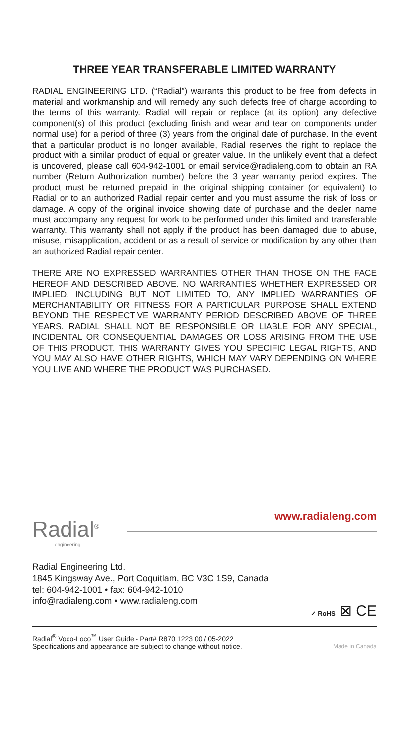THREE YEAR TRANSFERABLE LIMITED WARRANTY
RADIAL ENGINEERING LTD. (“Radial”) warrants this product to be free from defects in material and workmanship and will remedy any such defects free of charge according to the terms of this warranty. Radial will repair or replace (at its option) any defective component(s) of this product (excluding finish and wear and tear on components under normal use) for a period of three (3) years from the original date of purchase. In the event that a particular product is no longer available, Radial reserves the right to replace the product with a similar product of equal or greater value. In the unlikely event that a defect is uncovered, please call 604-942-1001 or email service@radialeng.com to obtain an RA number (Return Authorization number) before the 3 year warranty period expires. The product must be returned prepaid in the original shipping container (or equivalent) to Radial or to an authorized Radial repair center and you must assume the risk of loss or damage. A copy of the original invoice showing date of purchase and the dealer name must accompany any request for work to be performed under this limited and transferable warranty. This warranty shall not apply if the product has been damaged due to abuse, misuse, misapplication, accident or as a result of service or modification by any other than an authorized Radial repair center.
THERE ARE NO EXPRESSED WARRANTIES OTHER THAN THOSE ON THE FACE HEREOF AND DESCRIBED ABOVE. NO WARRANTIES WHETHER EXPRESSED OR IMPLIED, INCLUDING BUT NOT LIMITED TO, ANY IMPLIED WARRANTIES OF MERCHANTABILITY OR FITNESS FOR A PARTICULAR PURPOSE SHALL EXTEND BEYOND THE RESPECTIVE WARRANTY PERIOD DESCRIBED ABOVE OF THREE YEARS. RADIAL SHALL NOT BE RESPONSIBLE OR LIABLE FOR ANY SPECIAL, INCIDENTAL OR CONSEQUENTIAL DAMAGES OR LOSS ARISING FROM THE USE OF THIS PRODUCT. THIS WARRANTY GIVES YOU SPECIFIC LEGAL RIGHTS, AND YOU MAY ALSO HAVE OTHER RIGHTS, WHICH MAY VARY DEPENDING ON WHERE YOU LIVE AND WHERE THE PRODUCT WAS PURCHASED.
Radial<sup>®</sup>
engineering
www.radialeng.com
Radial Engineering Ltd.
1845 Kingsway Ave., Port Coquitlam, BC V3C 1S9, Canada
tel: 604-942-1001 • fax: 604-942-1010
info@radialeng.com • www.radialeng.com
✓ RoHS ⊠ CE
Radial<sup>®</sup> Voco-Loco<sup>™</sup> User Guide - Part# R870 1223 00 / 05-2022
Specifications and appearance are subject to change without notice.
Made in Canada